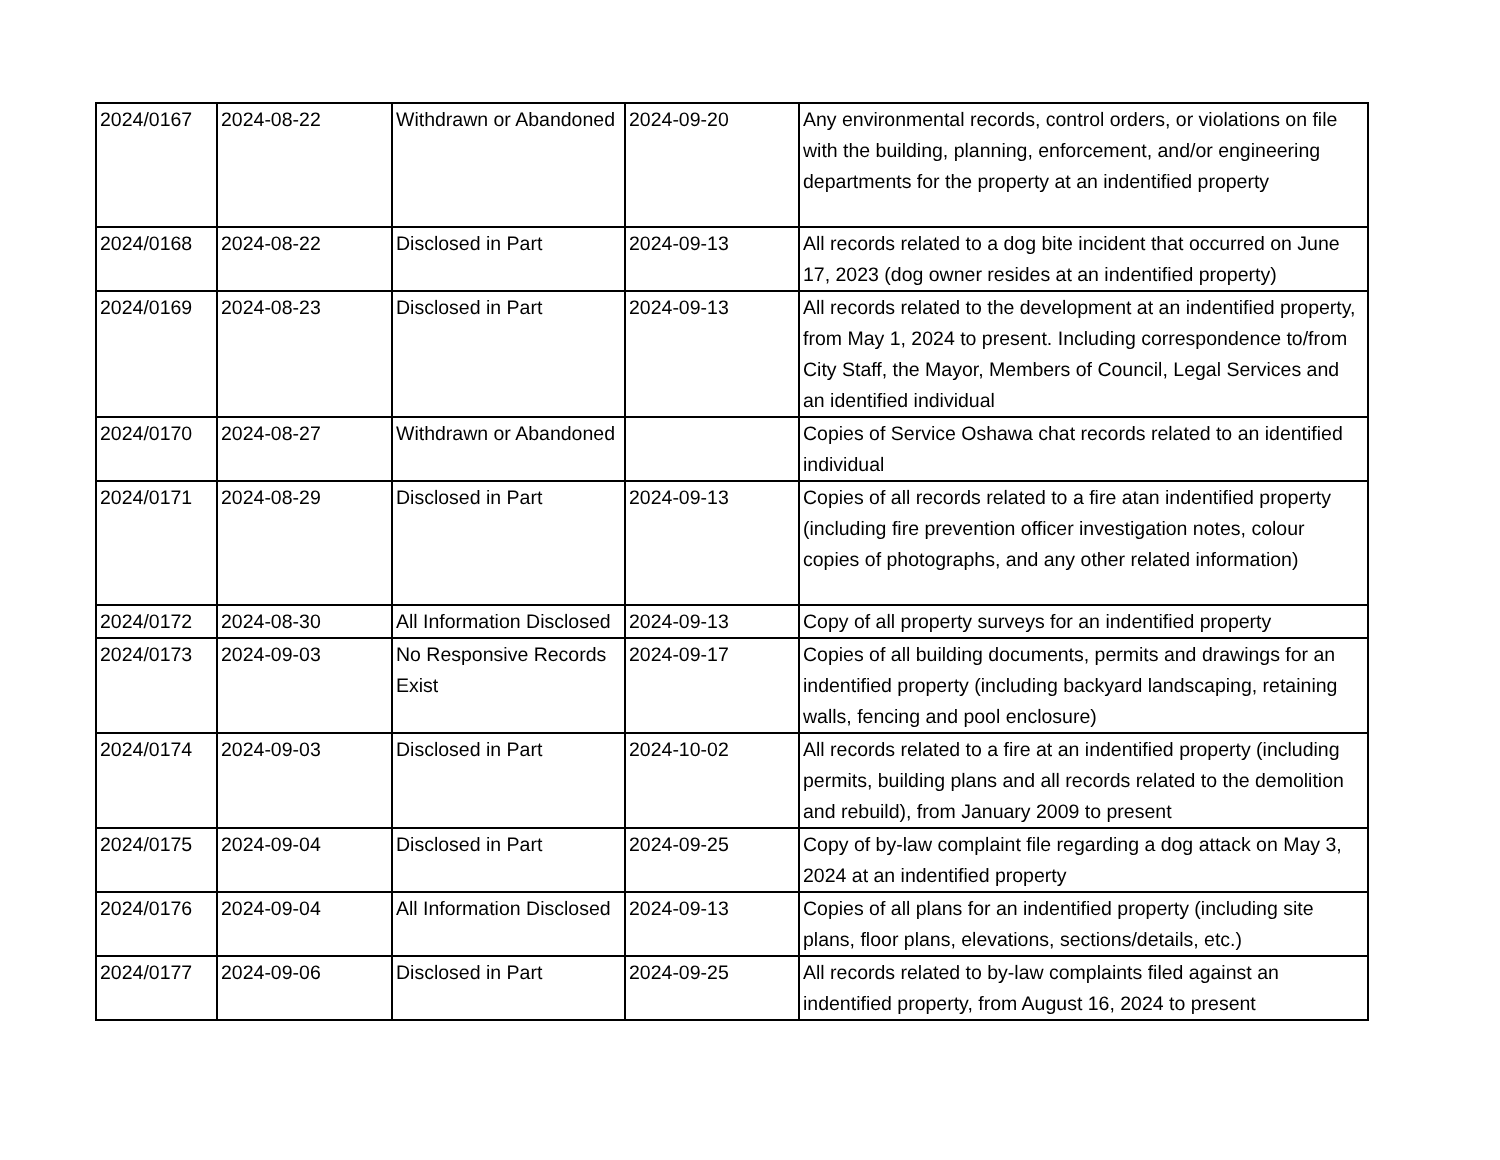| 2024/0167 | 2024-08-22 | Withdrawn or Abandoned | 2024-09-20 | Any environmental records, control orders, or violations on file with the building, planning, enforcement, and/or engineering departments for the property at an indentified property |
| 2024/0168 | 2024-08-22 | Disclosed in Part | 2024-09-13 | All records related to a dog bite incident that occurred on June 17, 2023 (dog owner resides at an indentified property) |
| 2024/0169 | 2024-08-23 | Disclosed in Part | 2024-09-13 | All records related to the development at an indentified property, from May 1, 2024 to present. Including correspondence to/from City Staff, the Mayor, Members of Council, Legal Services and an identified individual |
| 2024/0170 | 2024-08-27 | Withdrawn or Abandoned | | Copies of Service Oshawa chat records related to an identified individual |
| 2024/0171 | 2024-08-29 | Disclosed in Part | 2024-09-13 | Copies of all records related to a fire atan indentified property (including fire prevention officer investigation notes, colour copies of photographs, and any other related information) |
| 2024/0172 | 2024-08-30 | All Information Disclosed | 2024-09-13 | Copy of all property surveys for an indentified property |
| 2024/0173 | 2024-09-03 | No Responsive Records Exist | 2024-09-17 | Copies of all building documents, permits and drawings for an indentified property (including backyard landscaping, retaining walls, fencing and pool enclosure) |
| 2024/0174 | 2024-09-03 | Disclosed in Part | 2024-10-02 | All records related to a fire at an indentified property (including permits, building plans and all records related to the demolition and rebuild), from January 2009 to present |
| 2024/0175 | 2024-09-04 | Disclosed in Part | 2024-09-25 | Copy of by-law complaint file regarding a dog attack on May 3, 2024 at an indentified property |
| 2024/0176 | 2024-09-04 | All Information Disclosed | 2024-09-13 | Copies of all plans for an indentified property (including site plans, floor plans, elevations, sections/details, etc.) |
| 2024/0177 | 2024-09-06 | Disclosed in Part | 2024-09-25 | All records related to by-law complaints filed against an indentified property, from August 16, 2024 to present |